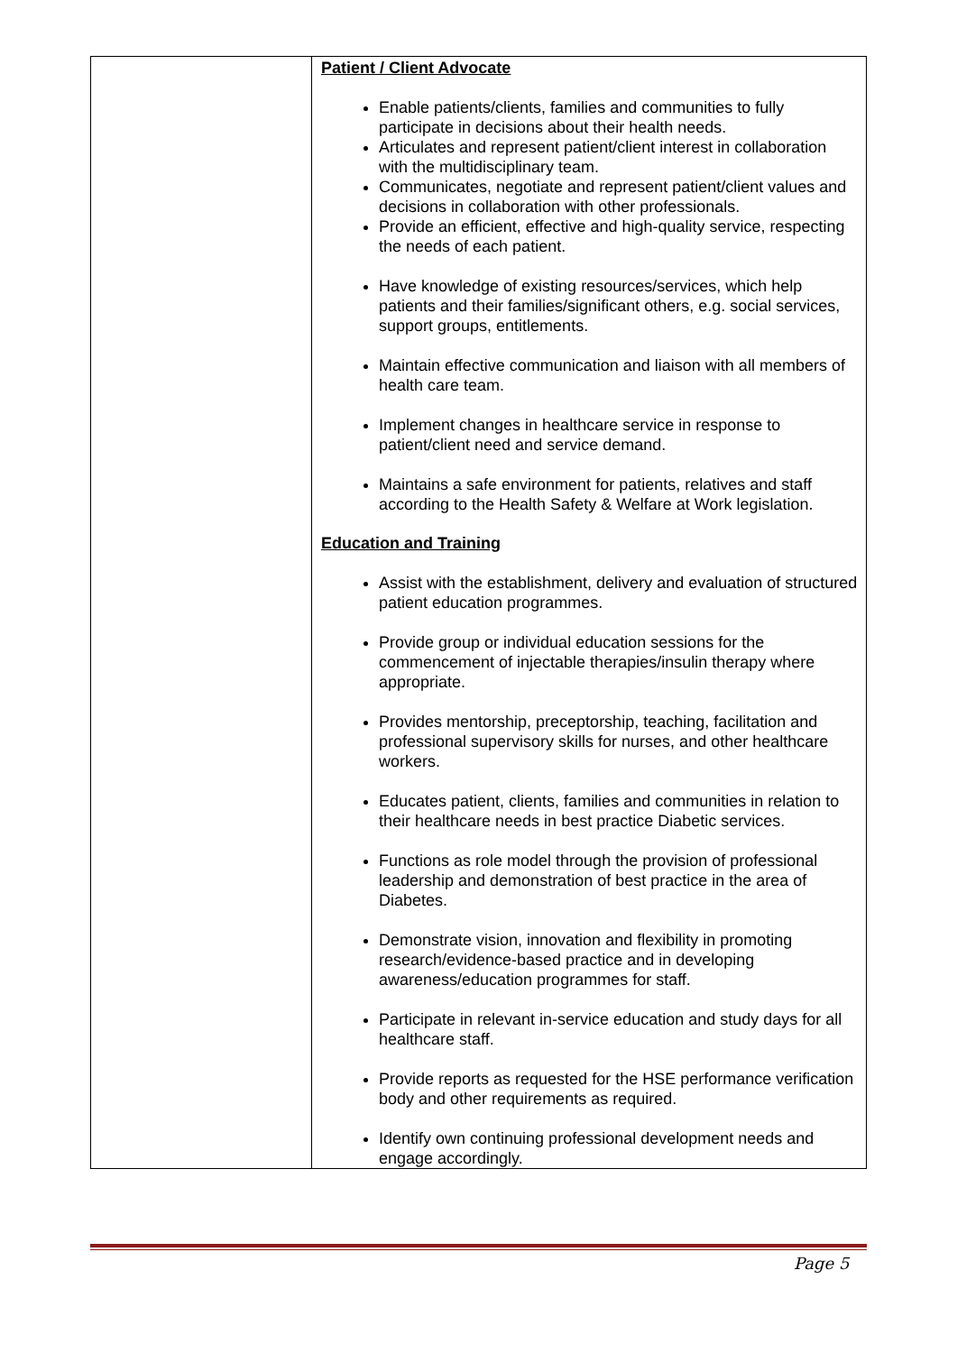| | Patient / Client Advocate Enable patients/clients, families and communities to fully participate in decisions about their health needs. Articulates and represent patient/client interest in collaboration with the multidisciplinary team. Communicates, negotiate and represent patient/client values and decisions in collaboration with other professionals. Provide an efficient, effective and high-quality service, respecting the needs of each patient. Have knowledge of existing resources/services, which help patients and their families/significant others, e.g. social services, support groups, entitlements. Maintain effective communication and liaison with all members of health care team. Implement changes in healthcare service in response to patient/client need and service demand. Maintains a safe environment for patients, relatives and staff according to the Health Safety & Welfare at Work legislation. Education and Training Assist with the establishment, delivery and evaluation of structured patient education programmes. Provide group or individual education sessions for the commencement of injectable therapies/insulin therapy where appropriate. Provides mentorship, preceptorship, teaching, facilitation and professional supervisory skills for nurses, and other healthcare workers. Educates patient, clients, families and communities in relation to their healthcare needs in best practice Diabetic services. Functions as role model through the provision of professional leadership and demonstration of best practice in the area of Diabetes. Demonstrate vision, innovation and flexibility in promoting research/evidence-based practice and in developing awareness/education programmes for staff. Participate in relevant in-service education and study days for all healthcare staff. Provide reports as requested for the HSE performance verification body and other requirements as required. Identify own continuing professional development needs and engage accordingly. |
Page 5